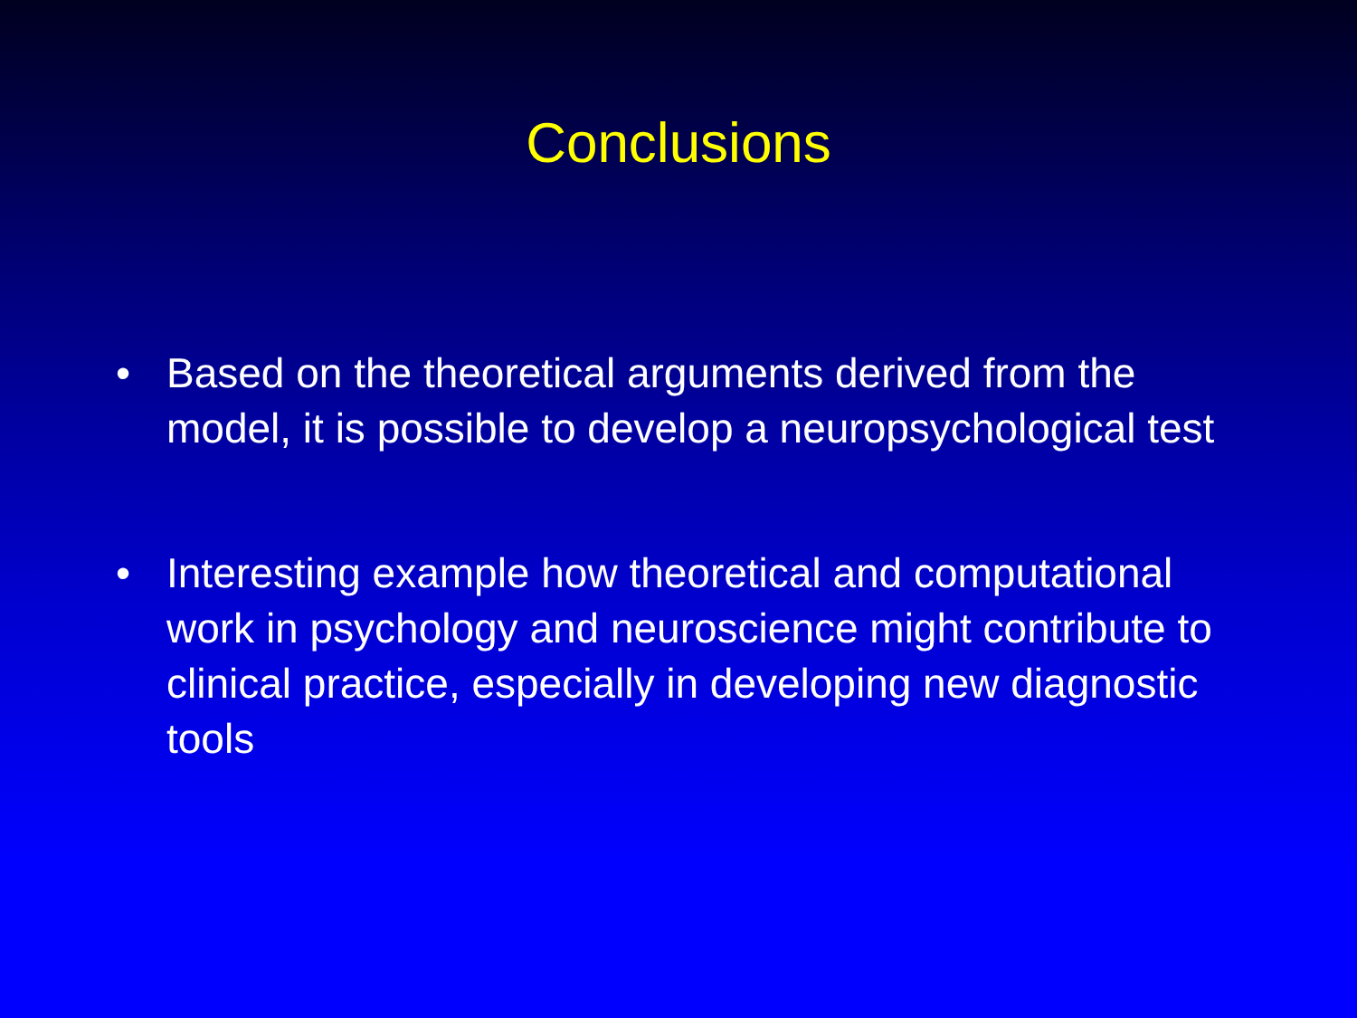Conclusions
• Based on the theoretical arguments derived from the model, it is possible to develop a neuropsychological test
• Interesting example how theoretical and computational work in psychology and neuroscience might contribute to clinical practice, especially in developing new diagnostic tools